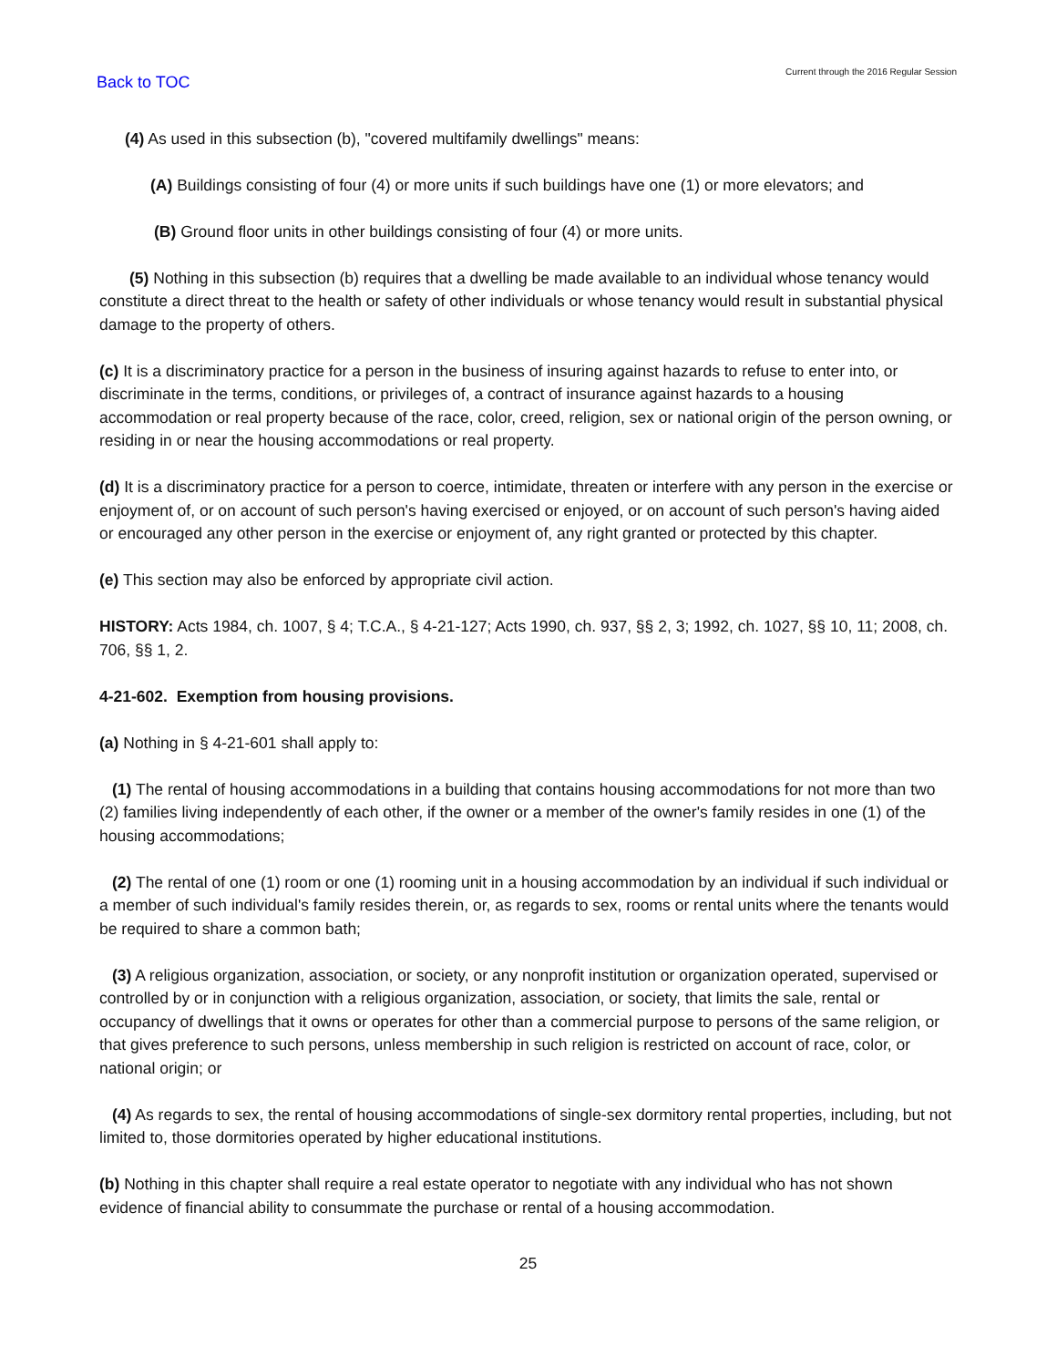Back to TOC Current through the 2016 Regular Session
(4) As used in this subsection (b), "covered multifamily dwellings" means:
(A) Buildings consisting of four (4) or more units if such buildings have one (1) or more elevators; and
(B) Ground floor units in other buildings consisting of four (4) or more units.
(5) Nothing in this subsection (b) requires that a dwelling be made available to an individual whose tenancy would constitute a direct threat to the health or safety of other individuals or whose tenancy would result in substantial physical damage to the property of others.
(c) It is a discriminatory practice for a person in the business of insuring against hazards to refuse to enter into, or discriminate in the terms, conditions, or privileges of, a contract of insurance against hazards to a housing accommodation or real property because of the race, color, creed, religion, sex or national origin of the person owning, or residing in or near the housing accommodations or real property.
(d) It is a discriminatory practice for a person to coerce, intimidate, threaten or interfere with any person in the exercise or enjoyment of, or on account of such person's having exercised or enjoyed, or on account of such person's having aided or encouraged any other person in the exercise or enjoyment of, any right granted or protected by this chapter.
(e) This section may also be enforced by appropriate civil action.
HISTORY: Acts 1984, ch. 1007, § 4; T.C.A., § 4-21-127; Acts 1990, ch. 937, §§ 2, 3; 1992, ch. 1027, §§ 10, 11; 2008, ch. 706, §§ 1, 2.
4-21-602. Exemption from housing provisions.
(a) Nothing in § 4-21-601 shall apply to:
(1) The rental of housing accommodations in a building that contains housing accommodations for not more than two (2) families living independently of each other, if the owner or a member of the owner's family resides in one (1) of the housing accommodations;
(2) The rental of one (1) room or one (1) rooming unit in a housing accommodation by an individual if such individual or a member of such individual's family resides therein, or, as regards to sex, rooms or rental units where the tenants would be required to share a common bath;
(3) A religious organization, association, or society, or any nonprofit institution or organization operated, supervised or controlled by or in conjunction with a religious organization, association, or society, that limits the sale, rental or occupancy of dwellings that it owns or operates for other than a commercial purpose to persons of the same religion, or that gives preference to such persons, unless membership in such religion is restricted on account of race, color, or national origin; or
(4) As regards to sex, the rental of housing accommodations of single-sex dormitory rental properties, including, but not limited to, those dormitories operated by higher educational institutions.
(b) Nothing in this chapter shall require a real estate operator to negotiate with any individual who has not shown evidence of financial ability to consummate the purchase or rental of a housing accommodation.
25